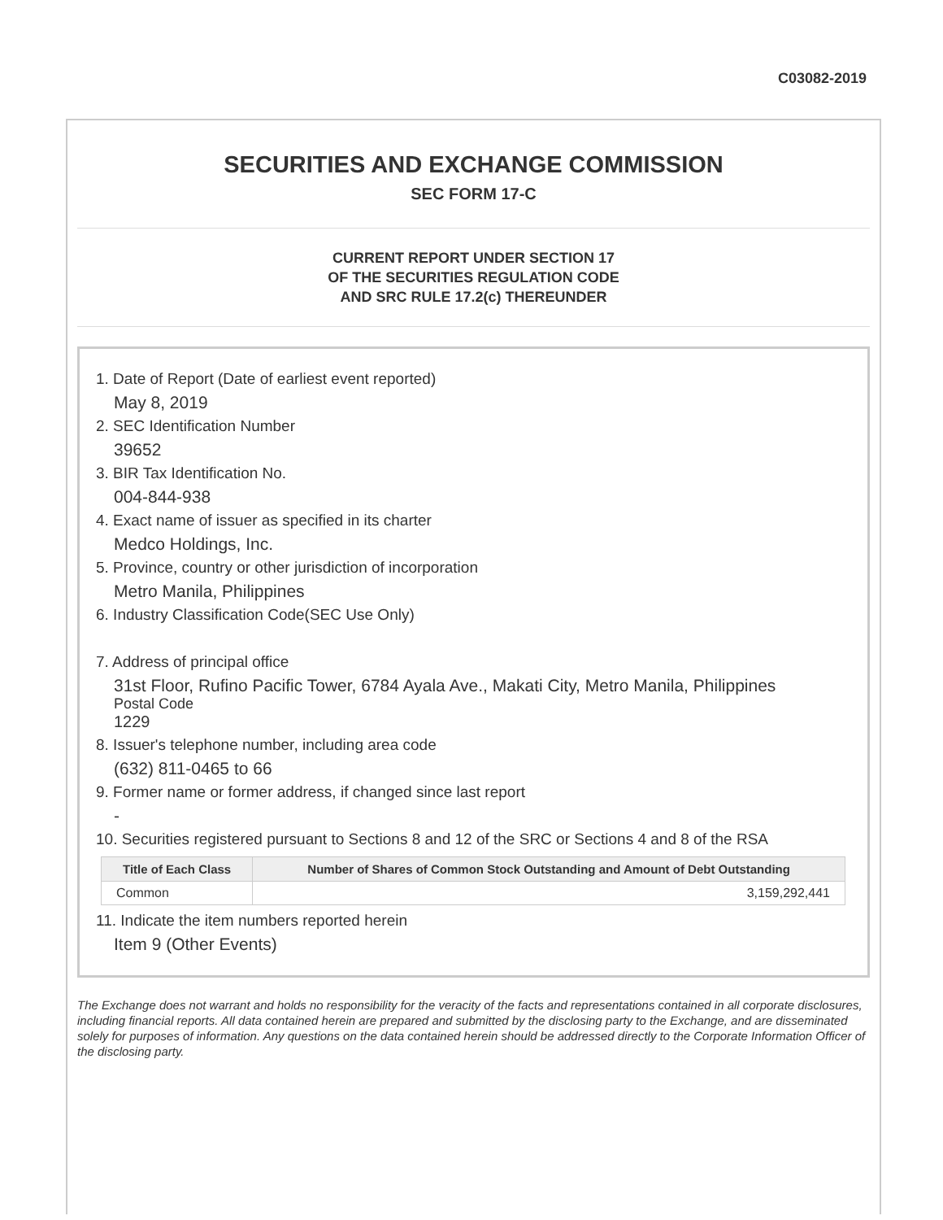C03082-2019
SECURITIES AND EXCHANGE COMMISSION
SEC FORM 17-C
CURRENT REPORT UNDER SECTION 17
OF THE SECURITIES REGULATION CODE
AND SRC RULE 17.2(c) THEREUNDER
1. Date of Report (Date of earliest event reported)
May 8, 2019
2. SEC Identification Number
39652
3. BIR Tax Identification No.
004-844-938
4. Exact name of issuer as specified in its charter
Medco Holdings, Inc.
5. Province, country or other jurisdiction of incorporation
Metro Manila, Philippines
6. Industry Classification Code(SEC Use Only)
7. Address of principal office
31st Floor, Rufino Pacific Tower, 6784 Ayala Ave., Makati City, Metro Manila, Philippines
Postal Code
1229
8. Issuer's telephone number, including area code
(632) 811-0465 to 66
9. Former name or former address, if changed since last report
-
10. Securities registered pursuant to Sections 8 and 12 of the SRC or Sections 4 and 8 of the RSA
| Title of Each Class | Number of Shares of Common Stock Outstanding and Amount of Debt Outstanding |
| --- | --- |
| Common | 3,159,292,441 |
11. Indicate the item numbers reported herein
Item 9 (Other Events)
The Exchange does not warrant and holds no responsibility for the veracity of the facts and representations contained in all corporate disclosures, including financial reports. All data contained herein are prepared and submitted by the disclosing party to the Exchange, and are disseminated solely for purposes of information. Any questions on the data contained herein should be addressed directly to the Corporate Information Officer of the disclosing party.